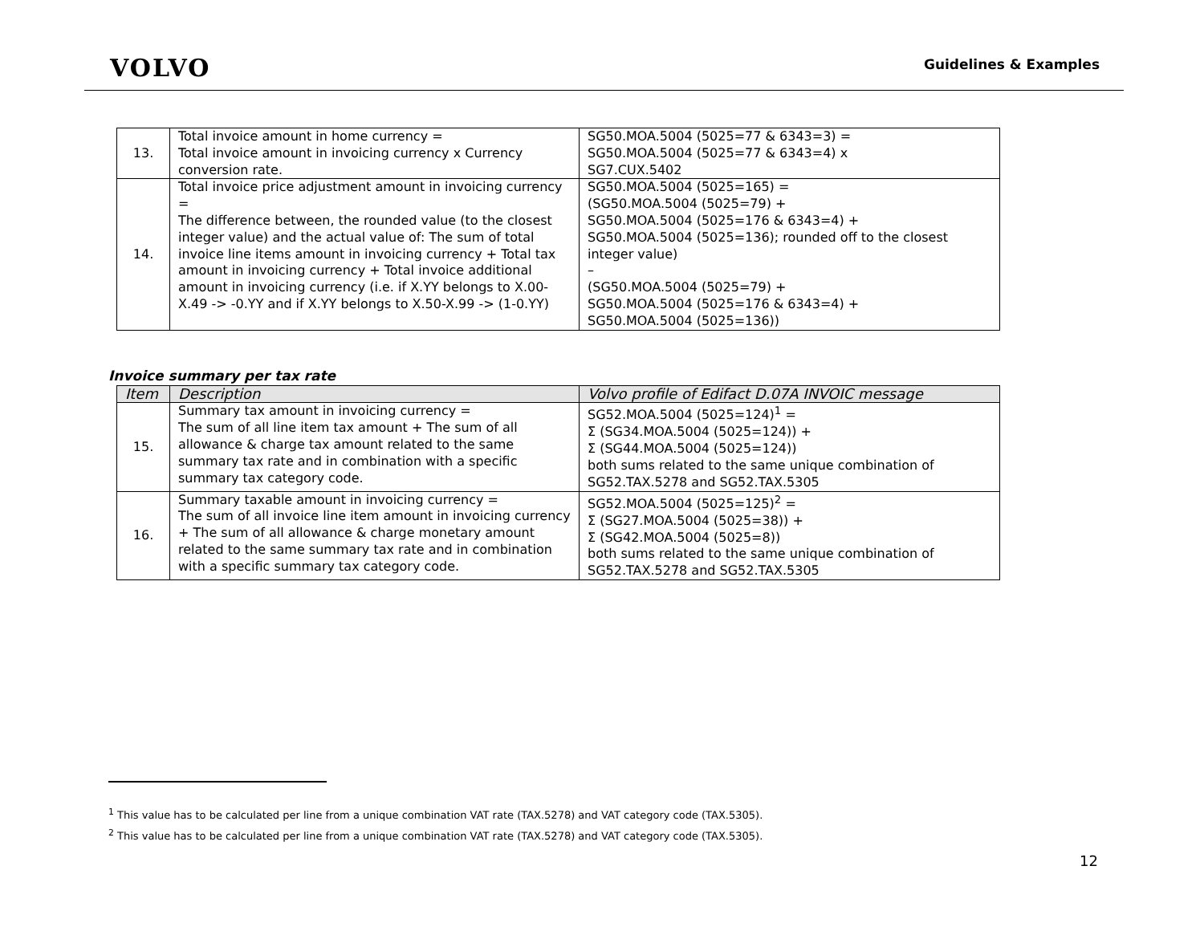VOLVO
Guidelines & Examples
| 13. | Total invoice amount in home currency = Total invoice amount in invoicing currency x Currency conversion rate. | SG50.MOA.5004 (5025=77 & 6343=3) = SG50.MOA.5004 (5025=77 & 6343=4) x SG7.CUX.5402 |
| 14. | Total invoice price adjustment amount in invoicing currency = The difference between, the rounded value (to the closest integer value) and the actual value of: The sum of total invoice line items amount in invoicing currency + Total tax amount in invoicing currency + Total invoice additional amount in invoicing currency (i.e. if X.YY belongs to X.00-X.49 -> -0.YY and if X.YY belongs to X.50-X.99 -> (1-0.YY) | SG50.MOA.5004 (5025=165) = (SG50.MOA.5004 (5025=79) + SG50.MOA.5004 (5025=176 & 6343=4) + SG50.MOA.5004 (5025=136); rounded off to the closest integer value) – (SG50.MOA.5004 (5025=79) + SG50.MOA.5004 (5025=176 & 6343=4) + SG50.MOA.5004 (5025=136)) |
Invoice summary per tax rate
| Item | Description | Volvo profile of Edifact D.07A INVOIC message |
| --- | --- | --- |
| 15. | Summary tax amount in invoicing currency = The sum of all line item tax amount + The sum of all allowance & charge tax amount related to the same summary tax rate and in combination with a specific summary tax category code. | SG52.MOA.5004 (5025=124)<sup>1</sup> = Σ (SG34.MOA.5004 (5025=124)) + Σ (SG44.MOA.5004 (5025=124)) both sums related to the same unique combination of SG52.TAX.5278 and SG52.TAX.5305 |
| 16. | Summary taxable amount in invoicing currency = The sum of all invoice line item amount in invoicing currency + The sum of all allowance & charge monetary amount related to the same summary tax rate and in combination with a specific summary tax category code. | SG52.MOA.5004 (5025=125)<sup>2</sup> = Σ (SG27.MOA.5004 (5025=38)) + Σ (SG42.MOA.5004 (5025=8)) both sums related to the same unique combination of SG52.TAX.5278 and SG52.TAX.5305 |
<sup>1</sup> This value has to be calculated per line from a unique combination VAT rate (TAX.5278) and VAT category code (TAX.5305).
<sup>2</sup> This value has to be calculated per line from a unique combination VAT rate (TAX.5278) and VAT category code (TAX.5305).
12